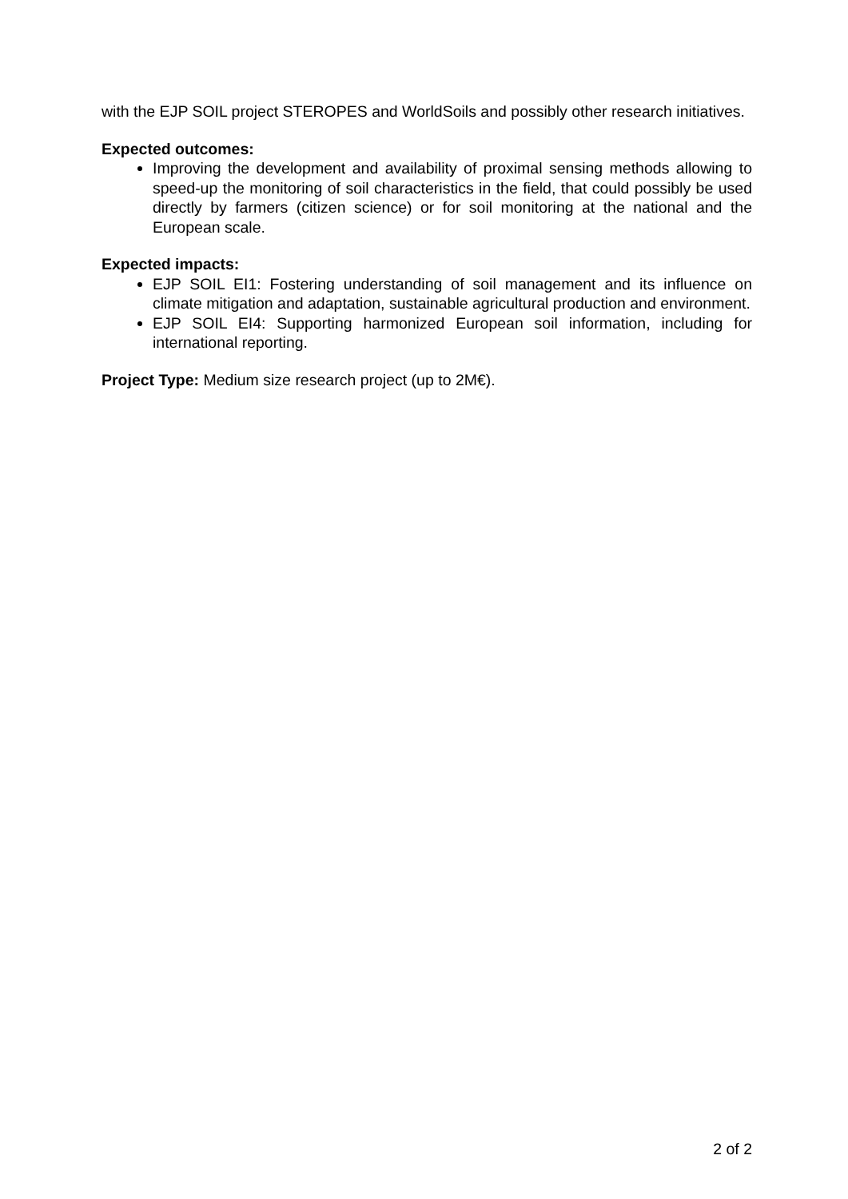with the EJP SOIL project STEROPES and WorldSoils and possibly other research initiatives.
Expected outcomes:
Improving the development and availability of proximal sensing methods allowing to speed-up the monitoring of soil characteristics in the field, that could possibly be used directly by farmers (citizen science) or for soil monitoring at the national and the European scale.
Expected impacts:
EJP SOIL EI1: Fostering understanding of soil management and its influence on climate mitigation and adaptation, sustainable agricultural production and environment.
EJP SOIL EI4: Supporting harmonized European soil information, including for international reporting.
Project Type: Medium size research project (up to 2M€).
2 of 2